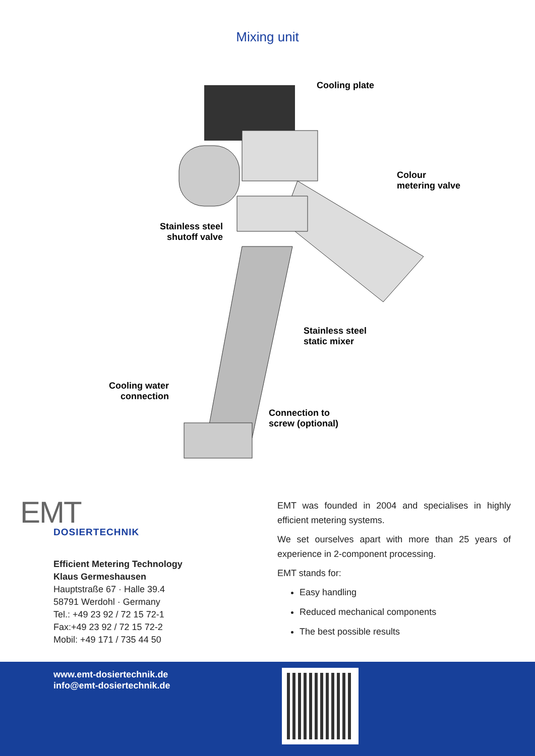Mixing unit
Cooling plate
Colour
metering valve
Stainless steel
shutoff valve
Stainless steel
static mixer
Cooling water
connection
Connection to
screw (optional)
EMT
DOSIERTECHNIK
Efficient Metering Technology
Klaus Germeshausen
Hauptstraße 67 · Halle 39.4
58791 Werdohl · Germany
Tel.: +49 23 92 / 72 15 72-1
Fax:+49 23 92 / 72 15 72-2
Mobil: +49 171 / 735 44 50
EMT was founded in 2004 and specialises in highly efficient metering systems.
We set ourselves apart with more than 25 years of experience in 2-component processing.
EMT stands for:
Easy handling
Reduced mechanical components
The best possible results
www.emt-dosiertechnik.de
info@emt-dosiertechnik.de